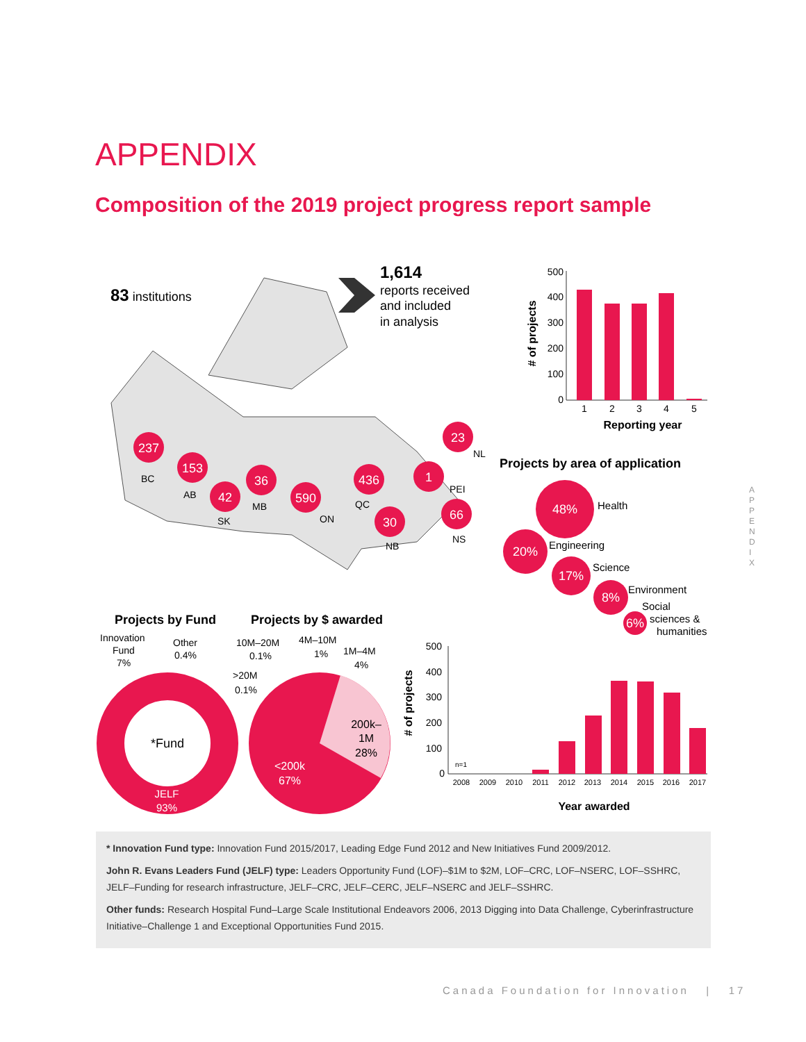APPENDIX
Composition of the 2019 project progress report sample
APPENDIX
83 institutions
1,614
reports received
and included
in analysis
237
153
42
36
590
436
30
1
23
66
BC
AB
SK
MB
ON
QC
NB
PEI
NL
NS
500
400
300
200
100
0
1
2
3
4
5
Reporting year
# of projects
Projects by area of application
48%
20%
17%
8%
6%
Health
Engineering
Science
Environment
Social
sciences &
humanities
Projects by Fund
Projects by $ awarded
Innovation
Fund
7%
Other
0.4%
10M–20M
0.1%
4M–10M
1%
1M–4M
4%
>20M
0.1%
*Fund
JELF
93%
200k–
1M
28%
<200k
67%
500
400
300
200
100
0
n=1
2008
2009
2010
2011
2012
2013
2014
2015
2016
2017
Year awarded
# of projects
* Innovation Fund type: Innovation Fund 2015/2017, Leading Edge Fund 2012 and New Initiatives Fund 2009/2012.
John R. Evans Leaders Fund (JELF) type: Leaders Opportunity Fund (LOF)–$1M to $2M, LOF–CRC, LOF–NSERC, LOF–SSHRC, JELF–Funding for research infrastructure, JELF–CRC, JELF–CERC, JELF–NSERC and JELF–SSHRC.
Other funds: Research Hospital Fund–Large Scale Institutional Endeavors 2006, 2013 Digging into Data Challenge, Cyberinfrastructure Initiative–Challenge 1 and Exceptional Opportunities Fund 2015.
Canada Foundation for Innovation | 17